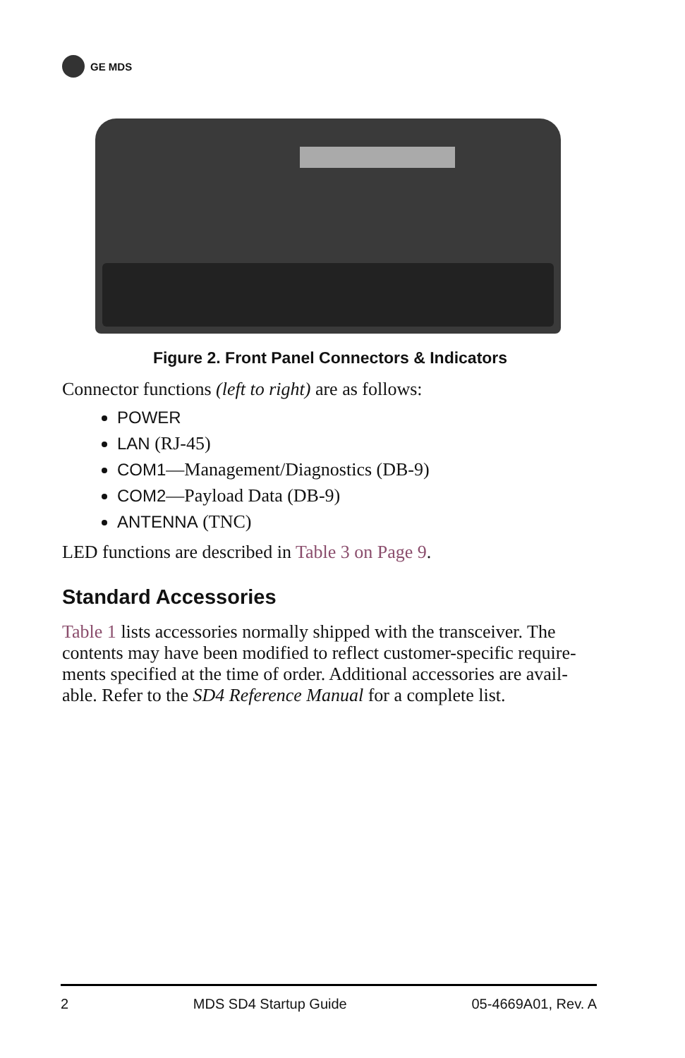GE MDS
Figure 2. Front Panel Connectors & Indicators
Connector functions (left to right) are as follows:
POWER
LAN (RJ-45)
COM1—Management/Diagnostics (DB-9)
COM2—Payload Data (DB-9)
ANTENNA (TNC)
LED functions are described in Table 3 on Page 9.
Standard Accessories
Table 1 lists accessories normally shipped with the transceiver. The contents may have been modified to reflect customer-specific require-ments specified at the time of order. Additional accessories are avail-able. Refer to the SD4 Reference Manual for a complete list.
2 MDS SD4 Startup Guide 05-4669A01, Rev. A